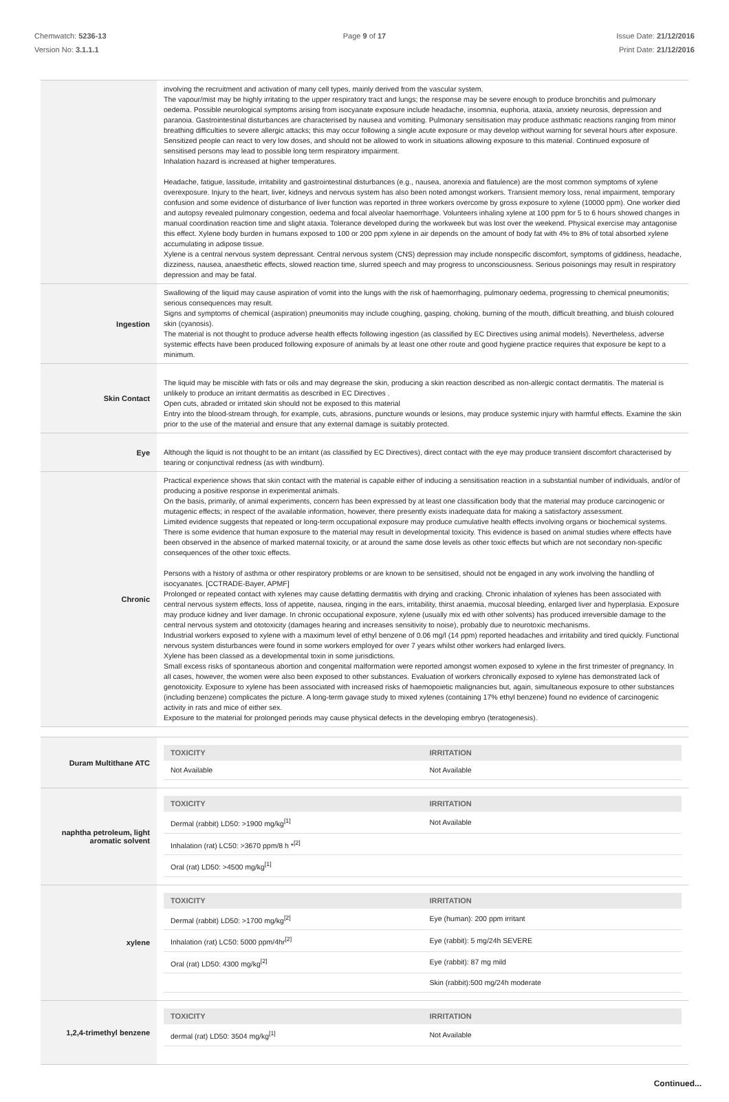Chemwatch: 5236-13
Version No: 3.1.1.1
Page 9 of 17 Issue Date: 21/12/2016
Print Date: 21/12/2016
| | involving the recruitment and activation of many cell types, mainly derived from the vascular system. The vapour/mist may be highly irritating to the upper respiratory tract and lungs; the response may be severe enough to produce bronchitis and pulmonary oedema. Possible neurological symptoms arising from isocyanate exposure include headache, insomnia, euphoria, ataxia, anxiety neurosis, depression and paranoia. Gastrointestinal disturbances are characterised by nausea and vomiting. Pulmonary sensitisation may produce asthmatic reactions ranging from minor breathing difficulties to severe allergic attacks; this may occur following a single acute exposure or may develop without warning for several hours after exposure. Sensitized people can react to very low doses, and should not be allowed to work in situations allowing exposure to this material. Continued exposure of sensitised persons may lead to possible long term respiratory impairment. Inhalation hazard is increased at higher temperatures. Headache, fatigue, lassitude, irritability and gastrointestinal disturbances (e.g., nausea, anorexia and flatulence) are the most common symptoms of xylene overexposure. Injury to the heart, liver, kidneys and nervous system has also been noted amongst workers. Transient memory loss, renal impairment, temporary confusion and some evidence of disturbance of liver function was reported in three workers overcome by gross exposure to xylene (10000 ppm). One worker died and autopsy revealed pulmonary congestion, oedema and focal alveolar haemorrhage. Volunteers inhaling xylene at 100 ppm for 5 to 6 hours showed changes in manual coordination reaction time and slight ataxia. Tolerance developed during the workweek but was lost over the weekend. Physical exercise may antagonise this effect. Xylene body burden in humans exposed to 100 or 200 ppm xylene in air depends on the amount of body fat with 4% to 8% of total absorbed xylene accumulating in adipose tissue. Xylene is a central nervous system depressant. Central nervous system (CNS) depression may include nonspecific discomfort, symptoms of giddiness, headache, dizziness, nausea, anaesthetic effects, slowed reaction time, slurred speech and may progress to unconsciousness. Serious poisonings may result in respiratory depression and may be fatal. |
| Ingestion | Swallowing of the liquid may cause aspiration of vomit into the lungs with the risk of haemorrhaging, pulmonary oedema, progressing to chemical pneumonitis; serious consequences may result. Signs and symptoms of chemical (aspiration) pneumonitis may include coughing, gasping, choking, burning of the mouth, difficult breathing, and bluish coloured skin (cyanosis). The material is not thought to produce adverse health effects following ingestion (as classified by EC Directives using animal models). Nevertheless, adverse systemic effects have been produced following exposure of animals by at least one other route and good hygiene practice requires that exposure be kept to a minimum. |
| Skin Contact | The liquid may be miscible with fats or oils and may degrease the skin, producing a skin reaction described as non-allergic contact dermatitis. The material is unlikely to produce an irritant dermatitis as described in EC Directives . Open cuts, abraded or irritated skin should not be exposed to this material Entry into the blood-stream through, for example, cuts, abrasions, puncture wounds or lesions, may produce systemic injury with harmful effects. Examine the skin prior to the use of the material and ensure that any external damage is suitably protected. |
| Eye | Although the liquid is not thought to be an irritant (as classified by EC Directives), direct contact with the eye may produce transient discomfort characterised by tearing or conjunctival redness (as with windburn). |
| Chronic | Practical experience shows that skin contact with the material is capable either of inducing a sensitisation reaction in a substantial number of individuals, and/or of producing a positive response in experimental animals. On the basis, primarily, of animal experiments, concern has been expressed by at least one classification body that the material may produce carcinogenic or mutagenic effects; in respect of the available information, however, there presently exists inadequate data for making a satisfactory assessment. Limited evidence suggests that repeated or long-term occupational exposure may produce cumulative health effects involving organs or biochemical systems. There is some evidence that human exposure to the material may result in developmental toxicity. This evidence is based on animal studies where effects have been observed in the absence of marked maternal toxicity, or at around the same dose levels as other toxic effects but which are not secondary non-specific consequences of the other toxic effects. Persons with a history of asthma or other respiratory problems or are known to be sensitised, should not be engaged in any work involving the handling of isocyanates. [CCTRADE-Bayer, APMF] Prolonged or repeated contact with xylenes may cause defatting dermatitis with drying and cracking. Chronic inhalation of xylenes has been associated with central nervous system effects, loss of appetite, nausea, ringing in the ears, irritability, thirst anaemia, mucosal bleeding, enlarged liver and hyperplasia. Exposure may produce kidney and liver damage. In chronic occupational exposure, xylene (usually mix ed with other solvents) has produced irreversible damage to the central nervous system and ototoxicity (damages hearing and increases sensitivity to noise), probably due to neurotoxic mechanisms. Industrial workers exposed to xylene with a maximum level of ethyl benzene of 0.06 mg/l (14 ppm) reported headaches and irritability and tired quickly. Functional nervous system disturbances were found in some workers employed for over 7 years whilst other workers had enlarged livers. Xylene has been classed as a developmental toxin in some jurisdictions. Small excess risks of spontaneous abortion and congenital malformation were reported amongst women exposed to xylene in the first trimester of pregnancy. In all cases, however, the women were also been exposed to other substances. Evaluation of workers chronically exposed to xylene has demonstrated lack of genotoxicity. Exposure to xylene has been associated with increased risks of haemopoietic malignancies but, again, simultaneous exposure to other substances (including benzene) complicates the picture. A long-term gavage study to mixed xylenes (containing 17% ethyl benzene) found no evidence of carcinogenic activity in rats and mice of either sex. Exposure to the material for prolonged periods may cause physical defects in the developing embryo (teratogenesis). |
| Duram Multithane ATC | / TOXICITY / IRRITATION / / --- / --- / / Not Available / Not Available / |
| naphtha petroleum, light aromatic solvent | / TOXICITY / IRRITATION / / --- / --- / / Dermal (rabbit) LD50: >1900 mg/kg<sup>[1]</sup> / Not Available / / Inhalation (rat) LC50: >3670 ppm/8 h *<sup>[2]</sup> / / / Oral (rat) LD50: >4500 mg/kg<sup>[1]</sup> / / |
| xylene | / TOXICITY / IRRITATION / / --- / --- / / Dermal (rabbit) LD50: >1700 mg/kg<sup>[2]</sup> / Eye (human): 200 ppm irritant / / Inhalation (rat) LC50: 5000 ppm/4hr<sup>[2]</sup> / Eye (rabbit): 5 mg/24h SEVERE / / Oral (rat) LD50: 4300 mg/kg<sup>[2]</sup> / Eye (rabbit): 87 mg mild / / / Skin (rabbit):500 mg/24h moderate / |
| 1,2,4-trimethyl benzene | / TOXICITY / IRRITATION / / --- / --- / / dermal (rat) LD50: 3504 mg/kg<sup>[1]</sup> / Not Available / |
Continued...